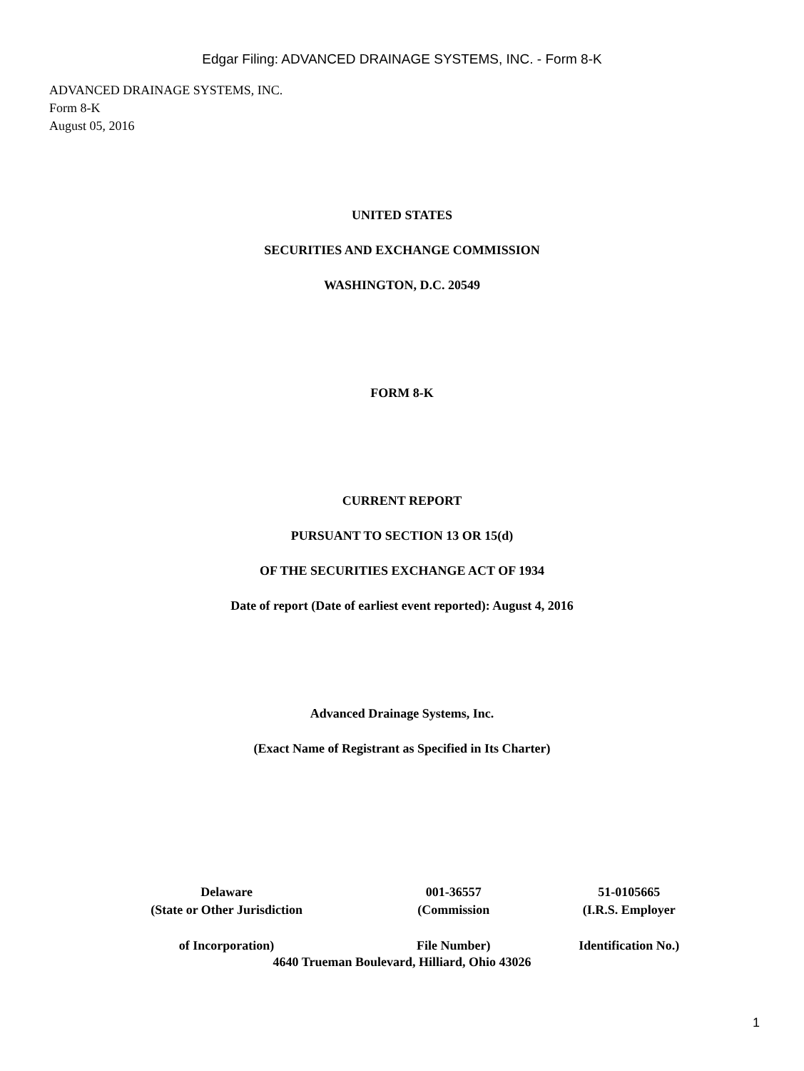Edgar Filing: ADVANCED DRAINAGE SYSTEMS, INC. - Form 8-K
ADVANCED DRAINAGE SYSTEMS, INC.
Form 8-K
August 05, 2016
UNITED STATES
SECURITIES AND EXCHANGE COMMISSION
WASHINGTON, D.C. 20549
FORM 8-K
CURRENT REPORT
PURSUANT TO SECTION 13 OR 15(d)
OF THE SECURITIES EXCHANGE ACT OF 1934
Date of report (Date of earliest event reported): August 4, 2016
Advanced Drainage Systems, Inc.
(Exact Name of Registrant as Specified in Its Charter)
| Delaware | 001-36557 | 51-0105665 |
| (State or Other Jurisdiction | (Commission | (I.R.S. Employer |
| of Incorporation) | File Number) | Identification No.) |
4640 Trueman Boulevard, Hilliard, Ohio 43026
1